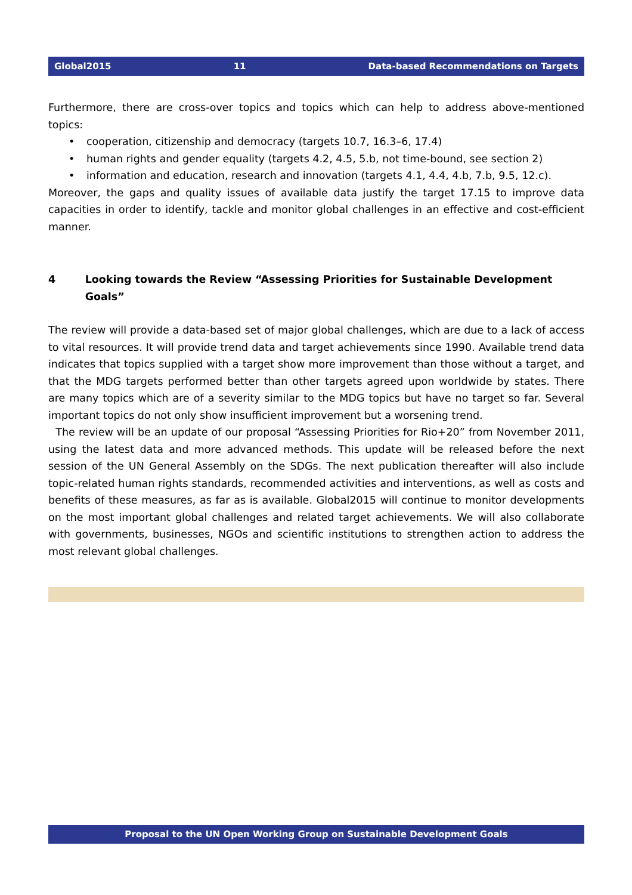Global2015 11 Data-based Recommendations on Targets
Furthermore, there are cross-over topics and topics which can help to address above-mentioned topics:
• cooperation, citizenship and democracy (targets 10.7, 16.3–6, 17.4)
• human rights and gender equality (targets 4.2, 4.5, 5.b, not time-bound, see section 2)
• information and education, research and innovation (targets 4.1, 4.4, 4.b, 7.b, 9.5, 12.c).
Moreover, the gaps and quality issues of available data justify the target 17.15 to improve data capacities in order to identify, tackle and monitor global challenges in an effective and cost-efficient manner.
4 Looking towards the Review “Assessing Priorities for Sustainable Development Goals”
The review will provide a data-based set of major global challenges, which are due to a lack of access to vital resources. It will provide trend data and target achievements since 1990. Available trend data indicates that topics supplied with a target show more improvement than those without a target, and that the MDG targets performed better than other targets agreed upon worldwide by states. There are many topics which are of a severity similar to the MDG topics but have no target so far. Several important topics do not only show insufficient improvement but a worsening trend.
The review will be an update of our proposal “Assessing Priorities for Rio+20” from November 2011, using the latest data and more advanced methods. This update will be released before the next session of the UN General Assembly on the SDGs. The next publication thereafter will also include topic-related human rights standards, recommended activities and interventions, as well as costs and benefits of these measures, as far as is available. Global2015 will continue to monitor developments on the most important global challenges and related target achievements. We will also collaborate with governments, businesses, NGOs and scientific institutions to strengthen action to address the most relevant global challenges.
Proposal to the UN Open Working Group on Sustainable Development Goals